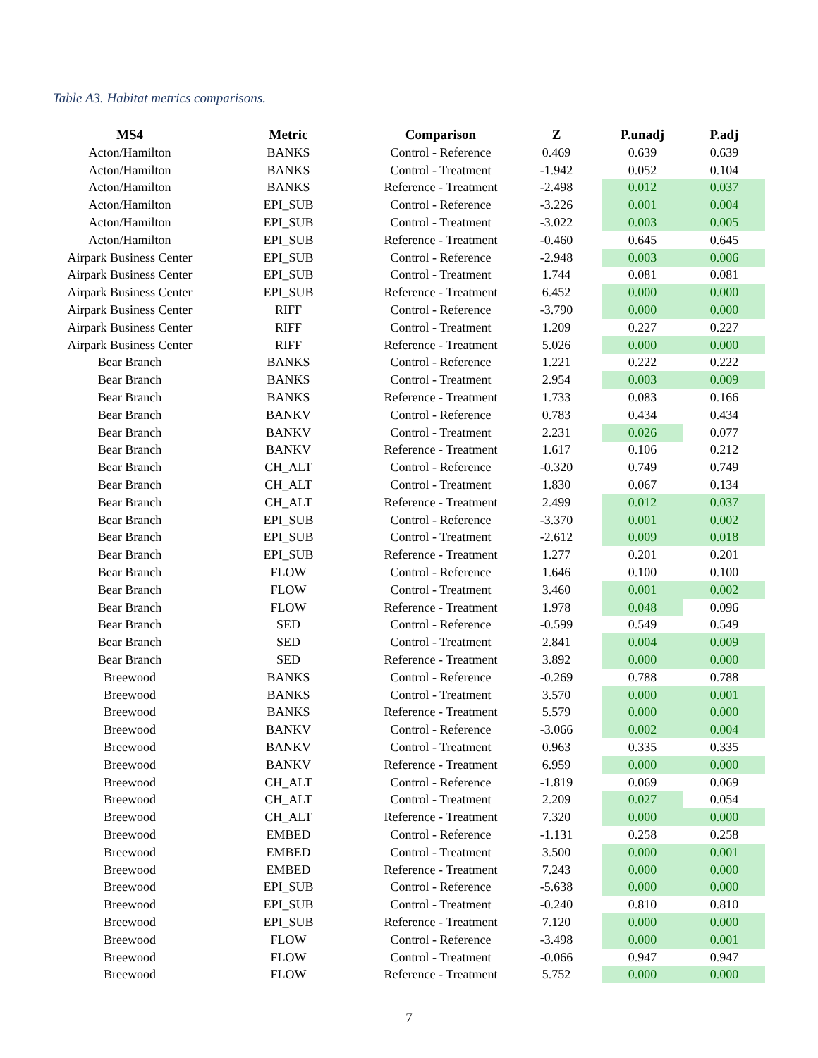Table A3. Habitat metrics comparisons.
| MS4 | Metric | Comparison | Z | P.unadj | P.adj |
| --- | --- | --- | --- | --- | --- |
| Acton/Hamilton | BANKS | Control - Reference | 0.469 | 0.639 | 0.639 |
| Acton/Hamilton | BANKS | Control - Treatment | -1.942 | 0.052 | 0.104 |
| Acton/Hamilton | BANKS | Reference - Treatment | -2.498 | 0.012 | 0.037 |
| Acton/Hamilton | EPI_SUB | Control - Reference | -3.226 | 0.001 | 0.004 |
| Acton/Hamilton | EPI_SUB | Control - Treatment | -3.022 | 0.003 | 0.005 |
| Acton/Hamilton | EPI_SUB | Reference - Treatment | -0.460 | 0.645 | 0.645 |
| Airpark Business Center | EPI_SUB | Control - Reference | -2.948 | 0.003 | 0.006 |
| Airpark Business Center | EPI_SUB | Control - Treatment | 1.744 | 0.081 | 0.081 |
| Airpark Business Center | EPI_SUB | Reference - Treatment | 6.452 | 0.000 | 0.000 |
| Airpark Business Center | RIFF | Control - Reference | -3.790 | 0.000 | 0.000 |
| Airpark Business Center | RIFF | Control - Treatment | 1.209 | 0.227 | 0.227 |
| Airpark Business Center | RIFF | Reference - Treatment | 5.026 | 0.000 | 0.000 |
| Bear Branch | BANKS | Control - Reference | 1.221 | 0.222 | 0.222 |
| Bear Branch | BANKS | Control - Treatment | 2.954 | 0.003 | 0.009 |
| Bear Branch | BANKS | Reference - Treatment | 1.733 | 0.083 | 0.166 |
| Bear Branch | BANKV | Control - Reference | 0.783 | 0.434 | 0.434 |
| Bear Branch | BANKV | Control - Treatment | 2.231 | 0.026 | 0.077 |
| Bear Branch | BANKV | Reference - Treatment | 1.617 | 0.106 | 0.212 |
| Bear Branch | CH_ALT | Control - Reference | -0.320 | 0.749 | 0.749 |
| Bear Branch | CH_ALT | Control - Treatment | 1.830 | 0.067 | 0.134 |
| Bear Branch | CH_ALT | Reference - Treatment | 2.499 | 0.012 | 0.037 |
| Bear Branch | EPI_SUB | Control - Reference | -3.370 | 0.001 | 0.002 |
| Bear Branch | EPI_SUB | Control - Treatment | -2.612 | 0.009 | 0.018 |
| Bear Branch | EPI_SUB | Reference - Treatment | 1.277 | 0.201 | 0.201 |
| Bear Branch | FLOW | Control - Reference | 1.646 | 0.100 | 0.100 |
| Bear Branch | FLOW | Control - Treatment | 3.460 | 0.001 | 0.002 |
| Bear Branch | FLOW | Reference - Treatment | 1.978 | 0.048 | 0.096 |
| Bear Branch | SED | Control - Reference | -0.599 | 0.549 | 0.549 |
| Bear Branch | SED | Control - Treatment | 2.841 | 0.004 | 0.009 |
| Bear Branch | SED | Reference - Treatment | 3.892 | 0.000 | 0.000 |
| Breewood | BANKS | Control - Reference | -0.269 | 0.788 | 0.788 |
| Breewood | BANKS | Control - Treatment | 3.570 | 0.000 | 0.001 |
| Breewood | BANKS | Reference - Treatment | 5.579 | 0.000 | 0.000 |
| Breewood | BANKV | Control - Reference | -3.066 | 0.002 | 0.004 |
| Breewood | BANKV | Control - Treatment | 0.963 | 0.335 | 0.335 |
| Breewood | BANKV | Reference - Treatment | 6.959 | 0.000 | 0.000 |
| Breewood | CH_ALT | Control - Reference | -1.819 | 0.069 | 0.069 |
| Breewood | CH_ALT | Control - Treatment | 2.209 | 0.027 | 0.054 |
| Breewood | CH_ALT | Reference - Treatment | 7.320 | 0.000 | 0.000 |
| Breewood | EMBED | Control - Reference | -1.131 | 0.258 | 0.258 |
| Breewood | EMBED | Control - Treatment | 3.500 | 0.000 | 0.001 |
| Breewood | EMBED | Reference - Treatment | 7.243 | 0.000 | 0.000 |
| Breewood | EPI_SUB | Control - Reference | -5.638 | 0.000 | 0.000 |
| Breewood | EPI_SUB | Control - Treatment | -0.240 | 0.810 | 0.810 |
| Breewood | EPI_SUB | Reference - Treatment | 7.120 | 0.000 | 0.000 |
| Breewood | FLOW | Control - Reference | -3.498 | 0.000 | 0.001 |
| Breewood | FLOW | Control - Treatment | -0.066 | 0.947 | 0.947 |
| Breewood | FLOW | Reference - Treatment | 5.752 | 0.000 | 0.000 |
7